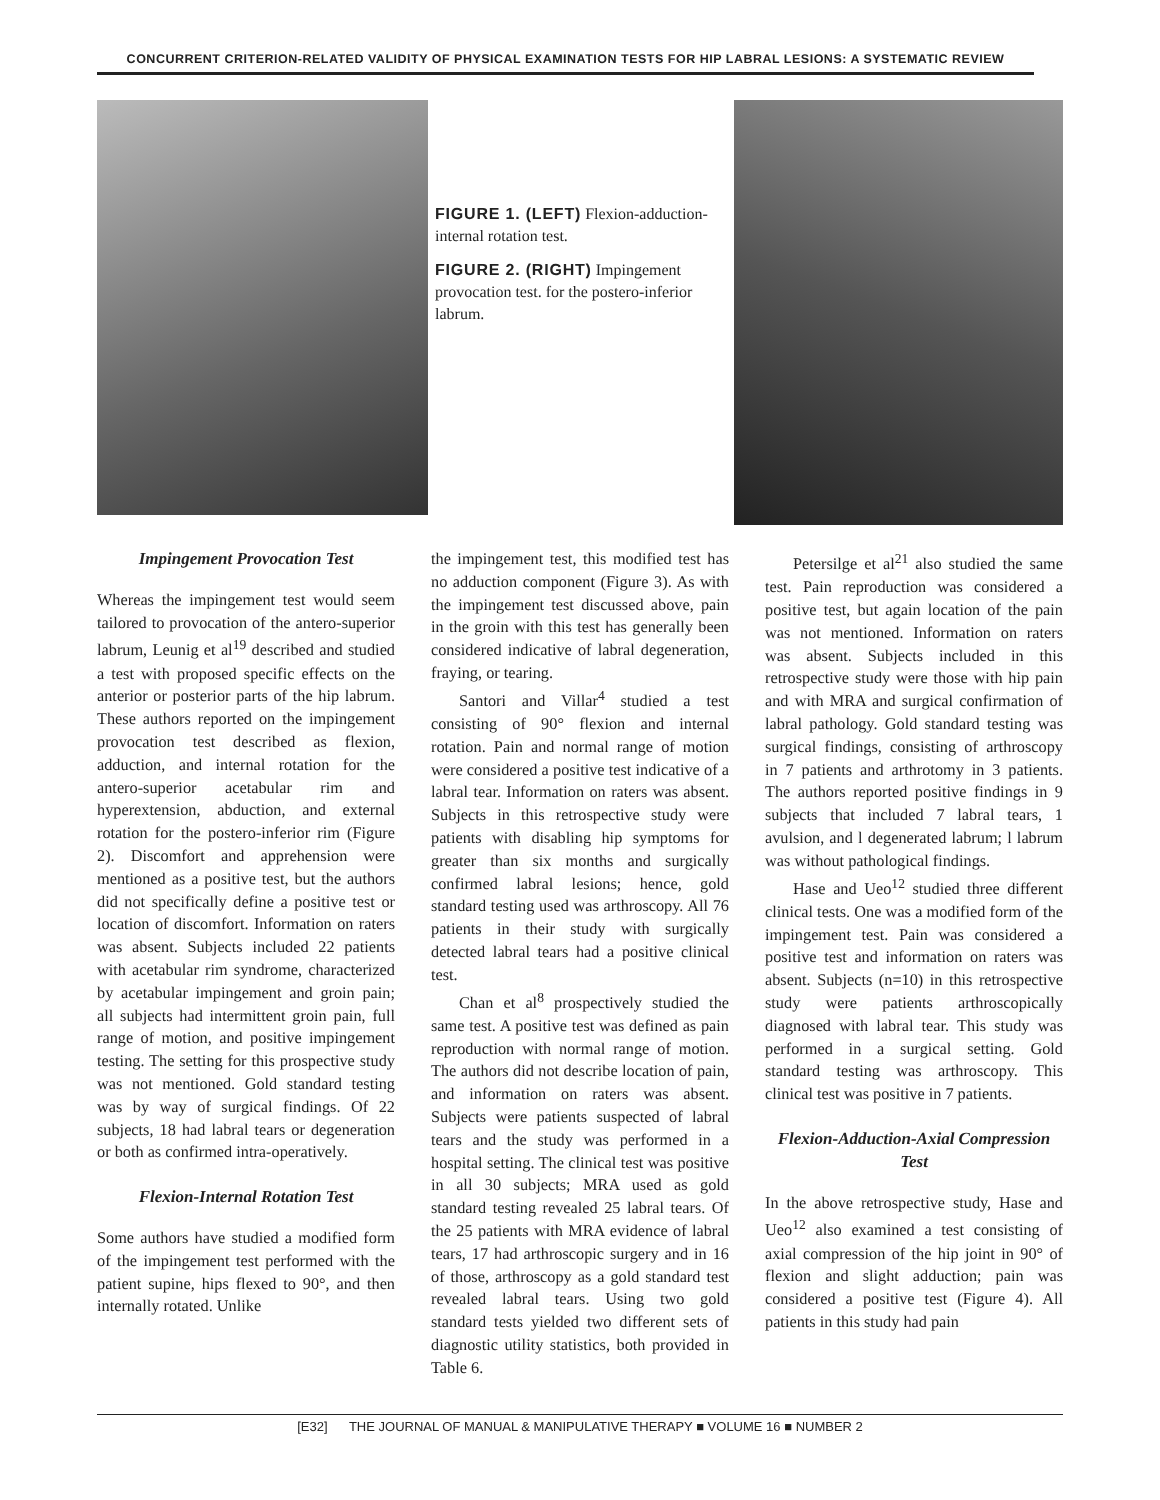CONCURRENT CRITERION-RELATED VALIDITY OF PHYSICAL EXAMINATION TESTS FOR HIP LABRAL LESIONS: A SYSTEMATIC REVIEW
FIGURE 1. (LEFT) Flexion-adduction-internal rotation test.
FIGURE 2. (RIGHT) Impingement provocation test. for the postero-inferior labrum.
Impingement Provocation Test
Whereas the impingement test would seem tailored to provocation of the antero-superior labrum, Leunig et al<sup>19</sup> described and studied a test with proposed specific effects on the anterior or posterior parts of the hip labrum. These authors reported on the impingement provocation test described as flexion, adduction, and internal rotation for the antero-superior acetabular rim and hyperextension, abduction, and external rotation for the postero-inferior rim (Figure 2). Discomfort and apprehension were mentioned as a positive test, but the authors did not specifically define a positive test or location of discomfort. Information on raters was absent. Subjects included 22 patients with acetabular rim syndrome, characterized by acetabular impingement and groin pain; all subjects had intermittent groin pain, full range of motion, and positive impingement testing. The setting for this prospective study was not mentioned. Gold standard testing was by way of surgical findings. Of 22 subjects, 18 had labral tears or degeneration or both as confirmed intra-operatively.
Flexion-Internal Rotation Test
Some authors have studied a modified form of the impingement test performed with the patient supine, hips flexed to 90°, and then internally rotated. Unlike
the impingement test, this modified test has no adduction component (Figure 3). As with the impingement test discussed above, pain in the groin with this test has generally been considered indicative of labral degeneration, fraying, or tearing.
Santori and Villar<sup>4</sup> studied a test consisting of 90° flexion and internal rotation. Pain and normal range of motion were considered a positive test indicative of a labral tear. Information on raters was absent. Subjects in this retrospective study were patients with disabling hip symptoms for greater than six months and surgically confirmed labral lesions; hence, gold standard testing used was arthroscopy. All 76 patients in their study with surgically detected labral tears had a positive clinical test.
Chan et al<sup>8</sup> prospectively studied the same test. A positive test was defined as pain reproduction with normal range of motion. The authors did not describe location of pain, and information on raters was absent. Subjects were patients suspected of labral tears and the study was performed in a hospital setting. The clinical test was positive in all 30 subjects; MRA used as gold standard testing revealed 25 labral tears. Of the 25 patients with MRA evidence of labral tears, 17 had arthroscopic surgery and in 16 of those, arthroscopy as a gold standard test revealed labral tears. Using two gold standard tests yielded two different sets of diagnostic utility statistics, both provided in Table 6.
Petersilge et al<sup>21</sup> also studied the same test. Pain reproduction was considered a positive test, but again location of the pain was not mentioned. Information on raters was absent. Subjects included in this retrospective study were those with hip pain and with MRA and surgical confirmation of labral pathology. Gold standard testing was surgical findings, consisting of arthroscopy in 7 patients and arthrotomy in 3 patients. The authors reported positive findings in 9 subjects that included 7 labral tears, 1 avulsion, and l degenerated labrum; l labrum was without pathological findings.
Hase and Ueo<sup>12</sup> studied three different clinical tests. One was a modified form of the impingement test. Pain was considered a positive test and information on raters was absent. Subjects (n=10) in this retrospective study were patients arthroscopically diagnosed with labral tear. This study was performed in a surgical setting. Gold standard testing was arthroscopy. This clinical test was positive in 7 patients.
Flexion-Adduction-Axial Compression Test
In the above retrospective study, Hase and Ueo<sup>12</sup> also examined a test consisting of axial compression of the hip joint in 90° of flexion and slight adduction; pain was considered a positive test (Figure 4). All patients in this study had pain
[E32] THE JOURNAL OF MANUAL & MANIPULATIVE THERAPY ■ VOLUME 16 ■ NUMBER 2